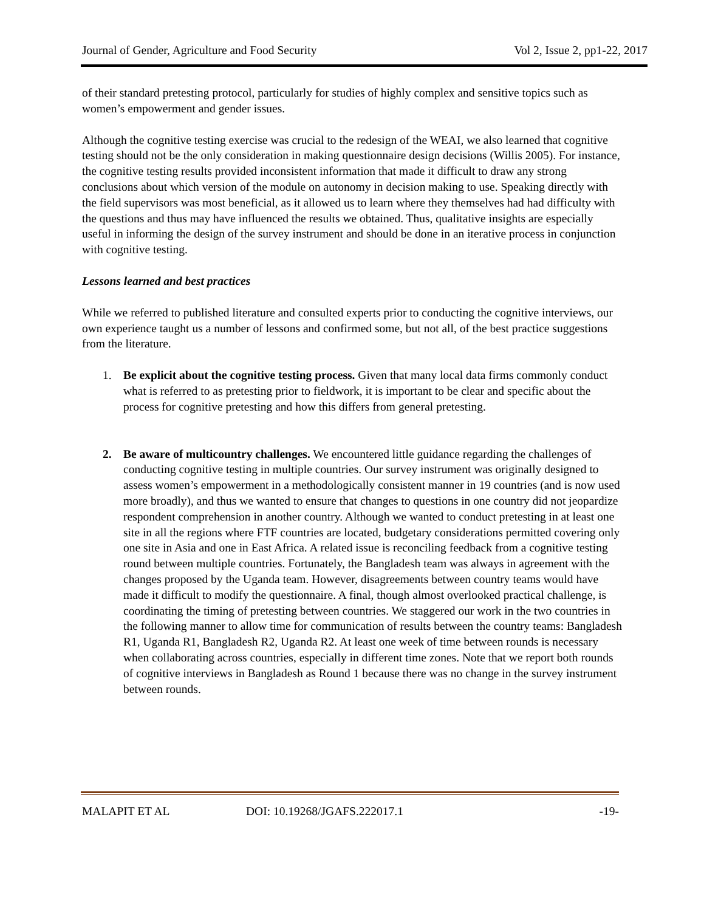Journal of Gender, Agriculture and Food Security Vol 2, Issue 2, pp1-22, 2017
of their standard pretesting protocol, particularly for studies of highly complex and sensitive topics such as women’s empowerment and gender issues.
Although the cognitive testing exercise was crucial to the redesign of the WEAI, we also learned that cognitive testing should not be the only consideration in making questionnaire design decisions (Willis 2005). For instance, the cognitive testing results provided inconsistent information that made it difficult to draw any strong conclusions about which version of the module on autonomy in decision making to use. Speaking directly with the field supervisors was most beneficial, as it allowed us to learn where they themselves had had difficulty with the questions and thus may have influenced the results we obtained. Thus, qualitative insights are especially useful in informing the design of the survey instrument and should be done in an iterative process in conjunction with cognitive testing.
Lessons learned and best practices
While we referred to published literature and consulted experts prior to conducting the cognitive interviews, our own experience taught us a number of lessons and confirmed some, but not all, of the best practice suggestions from the literature.
1. Be explicit about the cognitive testing process. Given that many local data firms commonly conduct what is referred to as pretesting prior to fieldwork, it is important to be clear and specific about the process for cognitive pretesting and how this differs from general pretesting.
2. Be aware of multicountry challenges. We encountered little guidance regarding the challenges of conducting cognitive testing in multiple countries. Our survey instrument was originally designed to assess women’s empowerment in a methodologically consistent manner in 19 countries (and is now used more broadly), and thus we wanted to ensure that changes to questions in one country did not jeopardize respondent comprehension in another country. Although we wanted to conduct pretesting in at least one site in all the regions where FTF countries are located, budgetary considerations permitted covering only one site in Asia and one in East Africa. A related issue is reconciling feedback from a cognitive testing round between multiple countries. Fortunately, the Bangladesh team was always in agreement with the changes proposed by the Uganda team. However, disagreements between country teams would have made it difficult to modify the questionnaire. A final, though almost overlooked practical challenge, is coordinating the timing of pretesting between countries. We staggered our work in the two countries in the following manner to allow time for communication of results between the country teams: Bangladesh R1, Uganda R1, Bangladesh R2, Uganda R2. At least one week of time between rounds is necessary when collaborating across countries, especially in different time zones. Note that we report both rounds of cognitive interviews in Bangladesh as Round 1 because there was no change in the survey instrument between rounds.
MALAPIT ET AL DOI: 10.19268/JGAFS.222017.1 -19-